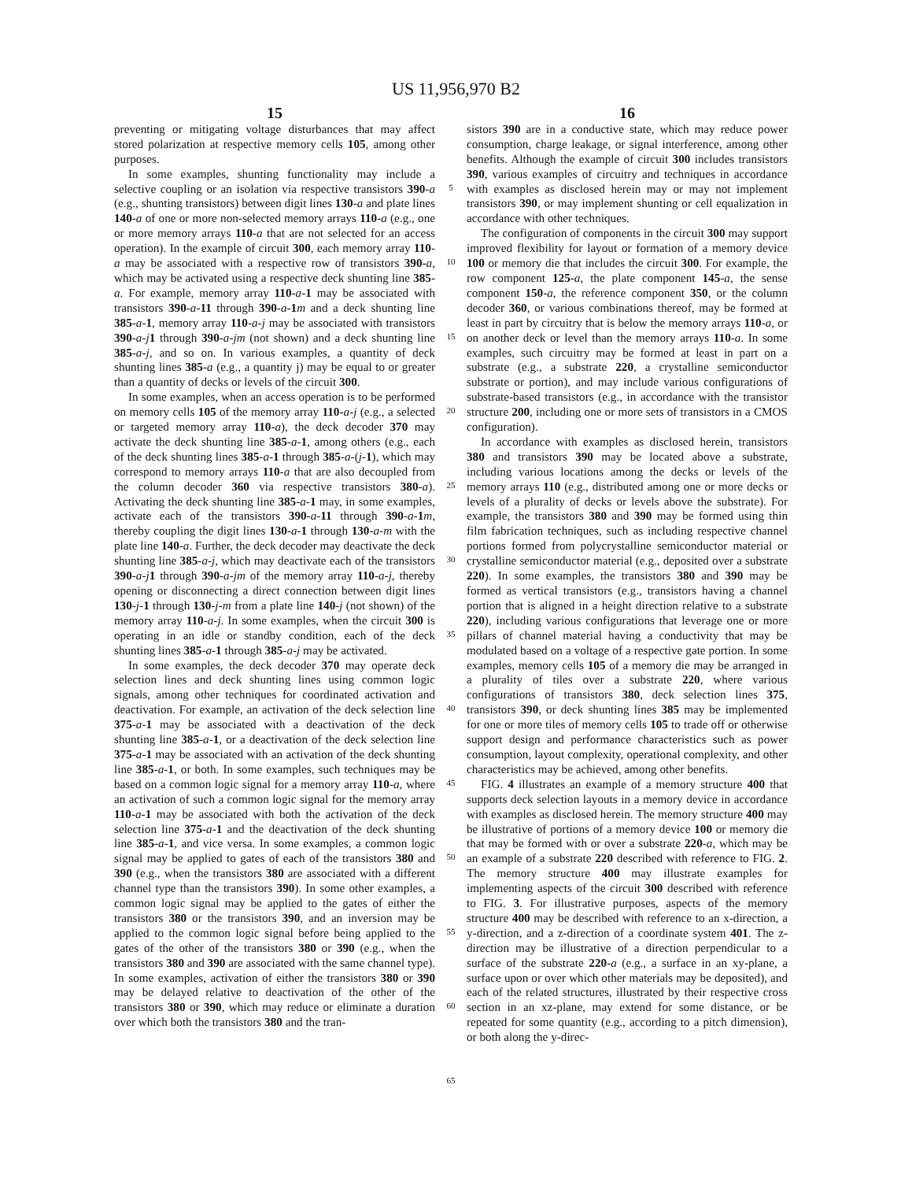US 11,956,970 B2
15
preventing or mitigating voltage disturbances that may affect stored polarization at respective memory cells 105, among other purposes.
In some examples, shunting functionality may include a selective coupling or an isolation via respective transistors 390-a (e.g., shunting transistors) between digit lines 130-a and plate lines 140-a of one or more non-selected memory arrays 110-a (e.g., one or more memory arrays 110-a that are not selected for an access operation). In the example of circuit 300, each memory array 110-a may be associated with a respective row of transistors 390-a, which may be activated using a respective deck shunting line 385-a. For example, memory array 110-a-1 may be associated with transistors 390-a-11 through 390-a-1 m and a deck shunting line 385-a-1, memory array 110-a-j may be associated with transistors 390-a-j 1 through 390-a-jm (not shown) and a deck shunting line 385-a-j, and so on. In various examples, a quantity of deck shunting lines 385-a (e.g., a quantity j) may be equal to or greater than a quantity of decks or levels of the circuit 300.
In some examples, when an access operation is to be performed on memory cells 105 of the memory array 110-a-j (e.g., a selected or targeted memory array 110-a), the deck decoder 370 may activate the deck shunting line 385-a-1, among others (e.g., each of the deck shunting lines 385-a-1 through 385-a-(j-1), which may correspond to memory arrays 110-a that are also decoupled from the column decoder 360 via respective transistors 380-a). Activating the deck shunting line 385-a-1 may, in some examples, activate each of the transistors 390-a-11 through 390-a-1 m, thereby coupling the digit lines 130-a-1 through 130-a-m with the plate line 140-a. Further, the deck decoder may deactivate the deck shunting line 385-a-j, which may deactivate each of the transistors 390-a-j 1 through 390-a-jm of the memory array 110-a-j, thereby opening or disconnecting a direct connection between digit lines 130-j-1 through 130-j-m from a plate line 140-j (not shown) of the memory array 110-a-j. In some examples, when the circuit 300 is operating in an idle or standby condition, each of the deck shunting lines 385-a-1 through 385-a-j may be activated.
In some examples, the deck decoder 370 may operate deck selection lines and deck shunting lines using common logic signals, among other techniques for coordinated activation and deactivation. For example, an activation of the deck selection line 375-a-1 may be associated with a deactivation of the deck shunting line 385-a-1, or a deactivation of the deck selection line 375-a-1 may be associated with an activation of the deck shunting line 385-a-1, or both. In some examples, such techniques may be based on a common logic signal for a memory array 110-a, where an activation of such a common logic signal for the memory array 110-a-1 may be associated with both the activation of the deck selection line 375-a-1 and the deactivation of the deck shunting line 385-a-1, and vice versa. In some examples, a common logic signal may be applied to gates of each of the transistors 380 and 390 (e.g., when the transistors 380 are associated with a different channel type than the transistors 390). In some other examples, a common logic signal may be applied to the gates of either the transistors 380 or the transistors 390, and an inversion may be applied to the common logic signal before being applied to the gates of the other of the transistors 380 or 390 (e.g., when the transistors 380 and 390 are associated with the same channel type). In some examples, activation of either the transistors 380 or 390 may be delayed relative to deactivation of the other of the transistors 380 or 390, which may reduce or eliminate a duration over which both the transistors 380 and the tran-
5
10
15
20
25
30
35
40
45
50
55
60
65
16
sistors 390 are in a conductive state, which may reduce power consumption, charge leakage, or signal interference, among other benefits. Although the example of circuit 300 includes transistors 390, various examples of circuitry and techniques in accordance with examples as disclosed herein may or may not implement transistors 390, or may implement shunting or cell equalization in accordance with other techniques.
The configuration of components in the circuit 300 may support improved flexibility for layout or formation of a memory device 100 or memory die that includes the circuit 300. For example, the row component 125-a, the plate component 145-a, the sense component 150-a, the reference component 350, or the column decoder 360, or various combinations thereof, may be formed at least in part by circuitry that is below the memory arrays 110-a, or on another deck or level than the memory arrays 110-a. In some examples, such circuitry may be formed at least in part on a substrate (e.g., a substrate 220, a crystalline semiconductor substrate or portion), and may include various configurations of substrate-based transistors (e.g., in accordance with the transistor structure 200, including one or more sets of transistors in a CMOS configuration).
In accordance with examples as disclosed herein, transistors 380 and transistors 390 may be located above a substrate, including various locations among the decks or levels of the memory arrays 110 (e.g., distributed among one or more decks or levels of a plurality of decks or levels above the substrate). For example, the transistors 380 and 390 may be formed using thin film fabrication techniques, such as including respective channel portions formed from polycrystalline semiconductor material or crystalline semiconductor material (e.g., deposited over a substrate 220). In some examples, the transistors 380 and 390 may be formed as vertical transistors (e.g., transistors having a channel portion that is aligned in a height direction relative to a substrate 220), including various configurations that leverage one or more pillars of channel material having a conductivity that may be modulated based on a voltage of a respective gate portion. In some examples, memory cells 105 of a memory die may be arranged in a plurality of tiles over a substrate 220, where various configurations of transistors 380, deck selection lines 375, transistors 390, or deck shunting lines 385 may be implemented for one or more tiles of memory cells 105 to trade off or otherwise support design and performance characteristics such as power consumption, layout complexity, operational complexity, and other characteristics may be achieved, among other benefits.
FIG. 4 illustrates an example of a memory structure 400 that supports deck selection layouts in a memory device in accordance with examples as disclosed herein. The memory structure 400 may be illustrative of portions of a memory device 100 or memory die that may be formed with or over a substrate 220-a, which may be an example of a substrate 220 described with reference to FIG. 2. The memory structure 400 may illustrate examples for implementing aspects of the circuit 300 described with reference to FIG. 3. For illustrative purposes, aspects of the memory structure 400 may be described with reference to an x-direction, a y-direction, and a z-direction of a coordinate system 401. The z-direction may be illustrative of a direction perpendicular to a surface of the substrate 220-a (e.g., a surface in an xy-plane, a surface upon or over which other materials may be deposited), and each of the related structures, illustrated by their respective cross section in an xz-plane, may extend for some distance, or be repeated for some quantity (e.g., according to a pitch dimension), or both along the y-direc-